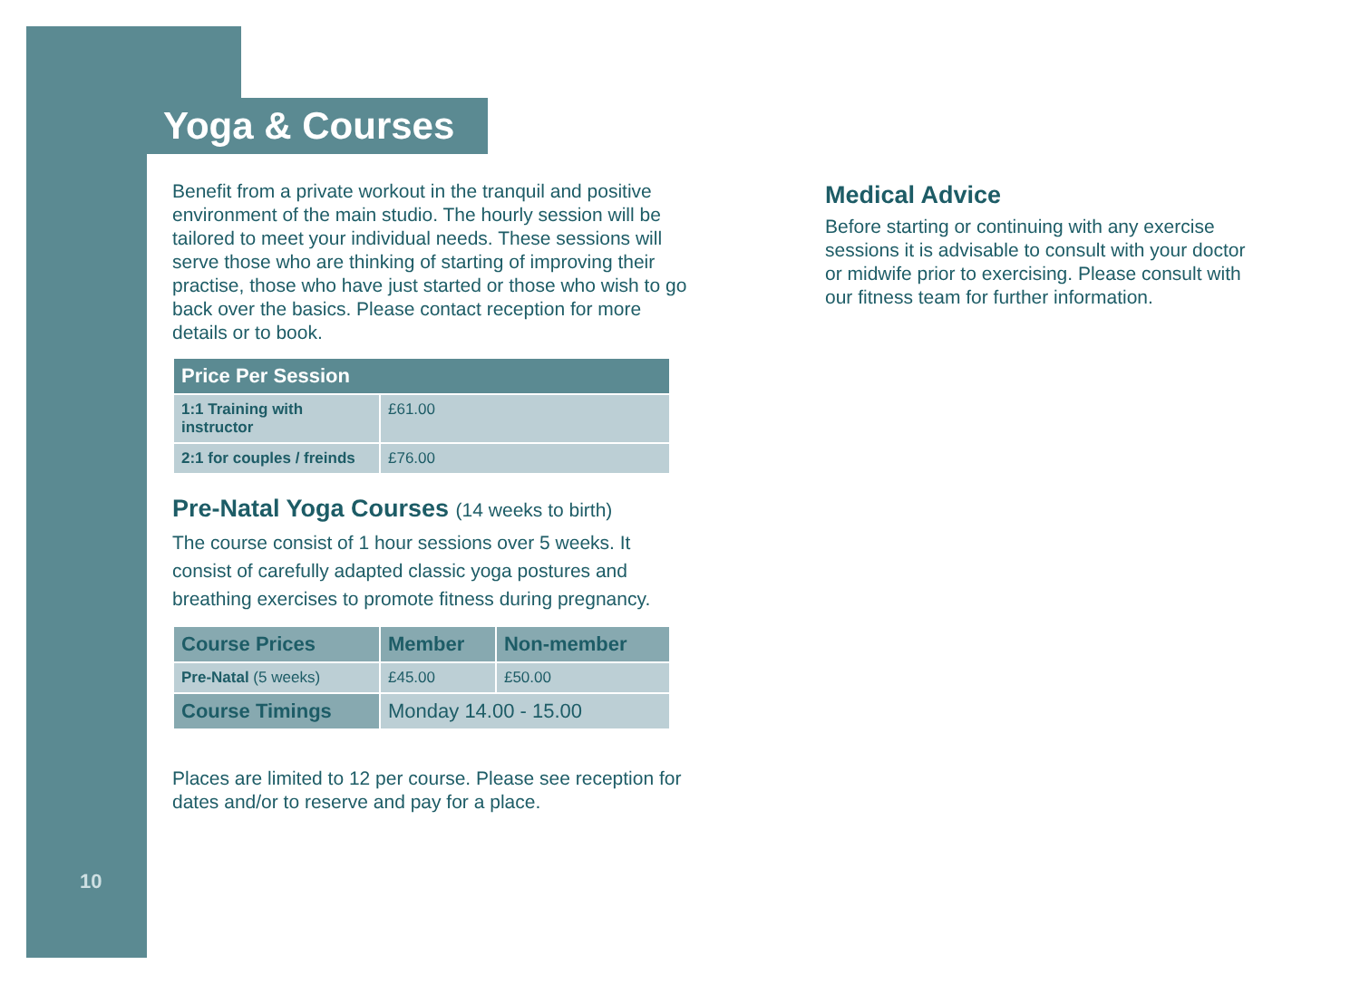Yoga & Courses
Benefit from a private workout in the tranquil and positive environment of the main studio. The hourly session will be tailored to meet your individual needs. These sessions will serve those who are thinking of starting of improving their practise, those who have just started or those who wish to go back over the basics. Please contact reception for more details or to book.
| Price Per Session | |
| --- | --- |
| 1:1 Training with instructor | £61.00 |
| 2:1 for couples / freinds | £76.00 |
Pre-Natal Yoga Courses (14 weeks to birth)
The course consist of 1 hour sessions over 5 weeks. It consist of carefully adapted classic yoga postures and breathing exercises to promote fitness during pregnancy.
| Course Prices | Member | Non-member |
| --- | --- | --- |
| Pre-Natal (5 weeks) | £45.00 | £50.00 |
| Course Timings | Monday 14.00 - 15.00 | |
Places are limited to 12 per course. Please see reception for dates and/or to reserve and pay for a place.
Medical Advice
Before starting or continuing with any exercise sessions it is advisable to consult with your doctor or midwife prior to exercising. Please consult with our fitness team for further information.
10